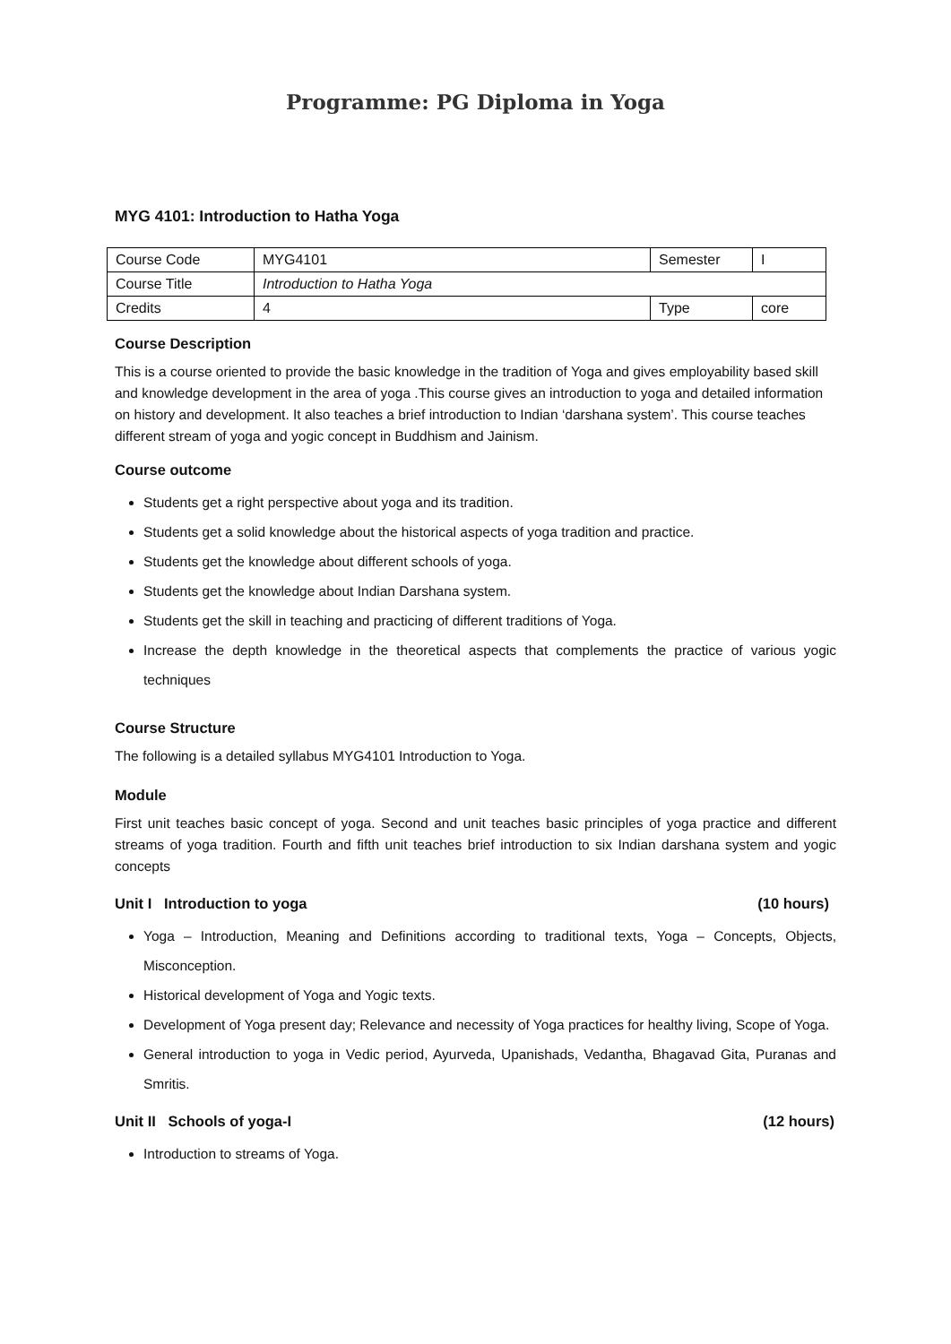Programme: PG Diploma in Yoga
MYG 4101: Introduction to Hatha Yoga
| Course Code | MYG4101 | Semester | I |
| Course Title | Introduction to Hatha Yoga | | |
| Credits | 4 | Type | core |
Course Description
This is a course oriented to provide the basic knowledge in the tradition of Yoga and gives employability based skill and knowledge development in the area of yoga .This course gives an introduction to yoga and detailed information on history and development. It also teaches a brief introduction to Indian ‘darshana system’. This course teaches different stream of yoga and yogic concept in Buddhism and Jainism.
Course outcome
Students get a right perspective about yoga and its tradition.
Students get a solid knowledge about the historical aspects of yoga tradition and practice.
Students get the knowledge about different schools of yoga.
Students get the knowledge about Indian Darshana system.
Students get the skill in teaching and practicing of different traditions of Yoga.
Increase the depth knowledge in the theoretical aspects that complements the practice of various yogic techniques
Course Structure
The following is a detailed syllabus MYG4101 Introduction to Yoga.
Module
First unit teaches basic concept of yoga. Second and unit teaches basic principles of yoga practice and different streams of yoga tradition. Fourth and fifth unit teaches brief introduction to six Indian darshana system and yogic concepts
Unit I Introduction to yoga (10 hours)
Yoga – Introduction, Meaning and Definitions according to traditional texts, Yoga – Concepts, Objects, Misconception.
Historical development of Yoga and Yogic texts.
Development of Yoga present day; Relevance and necessity of Yoga practices for healthy living, Scope of Yoga.
General introduction to yoga in Vedic period, Ayurveda, Upanishads, Vedantha, Bhagavad Gita, Puranas and Smritis.
Unit II Schools of yoga-I (12 hours)
Introduction to streams of Yoga.